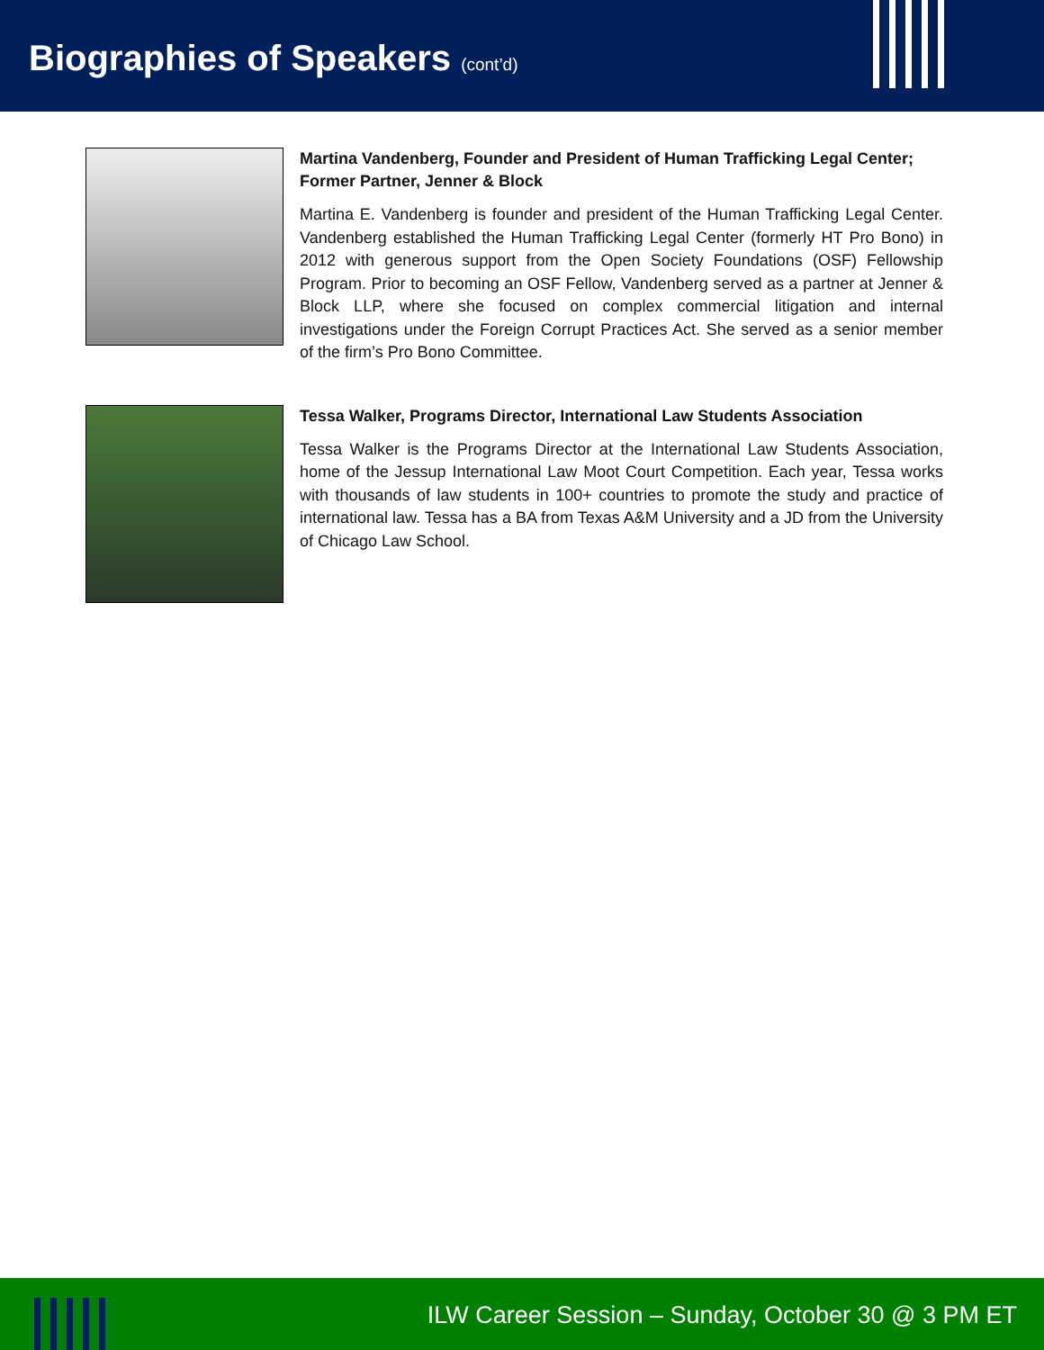Biographies of Speakers (cont’d)
Martina Vandenberg, Founder and President of Human Trafficking Legal Center; Former Partner, Jenner & Block
Martina E. Vandenberg is founder and president of the Human Trafficking Legal Center. Vandenberg established the Human Trafficking Legal Center (formerly HT Pro Bono) in 2012 with generous support from the Open Society Foundations (OSF) Fellowship Program. Prior to becoming an OSF Fellow, Vandenberg served as a partner at Jenner & Block LLP, where she focused on complex commercial litigation and internal investigations under the Foreign Corrupt Practices Act. She served as a senior member of the firm’s Pro Bono Committee.
Tessa Walker, Programs Director, International Law Students Association
Tessa Walker is the Programs Director at the International Law Students Association, home of the Jessup International Law Moot Court Competition. Each year, Tessa works with thousands of law students in 100+ countries to promote the study and practice of international law. Tessa has a BA from Texas A&M University and a JD from the University of Chicago Law School.
ILW Career Session – Sunday, October 30 @ 3 PM ET